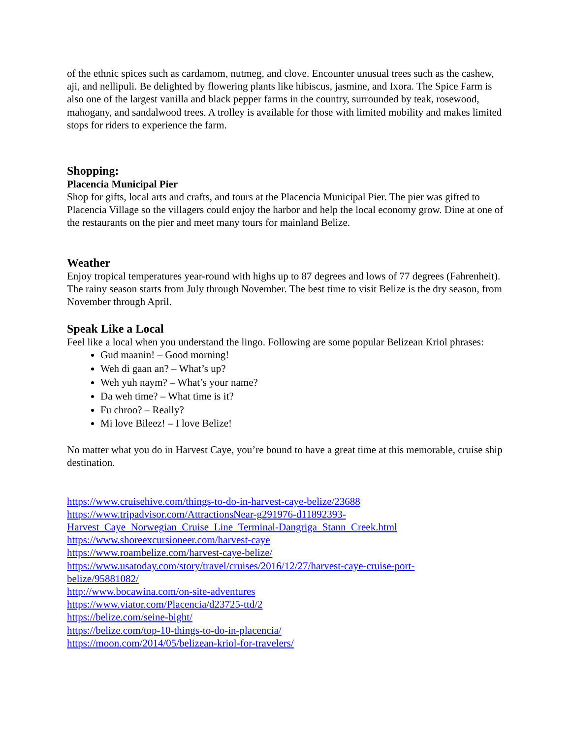of the ethnic spices such as cardamom, nutmeg, and clove. Encounter unusual trees such as the cashew, aji, and nellipuli. Be delighted by flowering plants like hibiscus, jasmine, and Ixora. The Spice Farm is also one of the largest vanilla and black pepper farms in the country, surrounded by teak, rosewood, mahogany, and sandalwood trees. A trolley is available for those with limited mobility and makes limited stops for riders to experience the farm.
Shopping:
Placencia Municipal Pier
Shop for gifts, local arts and crafts, and tours at the Placencia Municipal Pier. The pier was gifted to Placencia Village so the villagers could enjoy the harbor and help the local economy grow. Dine at one of the restaurants on the pier and meet many tours for mainland Belize.
Weather
Enjoy tropical temperatures year-round with highs up to 87 degrees and lows of 77 degrees (Fahrenheit). The rainy season starts from July through November. The best time to visit Belize is the dry season, from November through April.
Speak Like a Local
Feel like a local when you understand the lingo. Following are some popular Belizean Kriol phrases:
Gud maanin! – Good morning!
Weh di gaan an? – What’s up?
Weh yuh naym? – What’s your name?
Da weh time? – What time is it?
Fu chroo? – Really?
Mi love Bileez! – I love Belize!
No matter what you do in Harvest Caye, you’re bound to have a great time at this memorable, cruise ship destination.
https://www.cruisehive.com/things-to-do-in-harvest-caye-belize/23688
https://www.tripadvisor.com/AttractionsNear-g291976-d11892393-
Harvest_Caye_Norwegian_Cruise_Line_Terminal-Dangriga_Stann_Creek.html
https://www.shoreexcursioneer.com/harvest-caye
https://www.roambelize.com/harvest-caye-belize/
https://www.usatoday.com/story/travel/cruises/2016/12/27/harvest-caye-cruise-port-
belize/95881082/
http://www.bocawina.com/on-site-adventures
https://www.viator.com/Placencia/d23725-ttd/2
https://belize.com/seine-bight/
https://belize.com/top-10-things-to-do-in-placencia/
https://moon.com/2014/05/belizean-kriol-for-travelers/